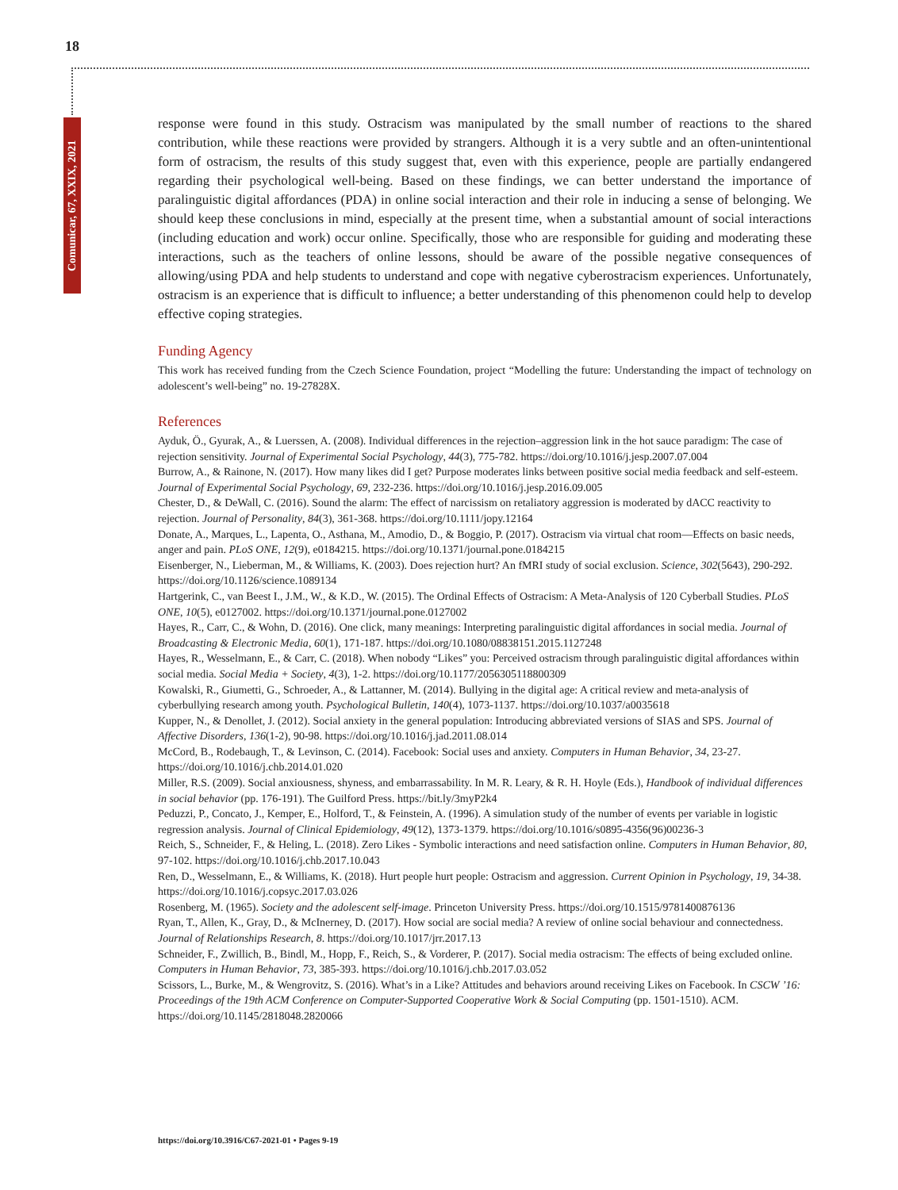18
Comunicar, 67, XXIX, 2021
response were found in this study. Ostracism was manipulated by the small number of reactions to the shared contribution, while these reactions were provided by strangers. Although it is a very subtle and an often-unintentional form of ostracism, the results of this study suggest that, even with this experience, people are partially endangered regarding their psychological well-being. Based on these findings, we can better understand the importance of paralinguistic digital affordances (PDA) in online social interaction and their role in inducing a sense of belonging. We should keep these conclusions in mind, especially at the present time, when a substantial amount of social interactions (including education and work) occur online. Specifically, those who are responsible for guiding and moderating these interactions, such as the teachers of online lessons, should be aware of the possible negative consequences of allowing/using PDA and help students to understand and cope with negative cyberostracism experiences. Unfortunately, ostracism is an experience that is difficult to influence; a better understanding of this phenomenon could help to develop effective coping strategies.
Funding Agency
This work has received funding from the Czech Science Foundation, project “Modelling the future: Understanding the impact of technology on adolescent’s well-being” no. 19-27828X.
References
Ayduk, Ö., Gyurak, A., & Luerssen, A. (2008). Individual differences in the rejection–aggression link in the hot sauce paradigm: The case of rejection sensitivity. Journal of Experimental Social Psychology, 44(3), 775-782. https://doi.org/10.1016/j.jesp.2007.07.004
Burrow, A., & Rainone, N. (2017). How many likes did I get? Purpose moderates links between positive social media feedback and self-esteem. Journal of Experimental Social Psychology, 69, 232-236. https://doi.org/10.1016/j.jesp.2016.09.005
Chester, D., & DeWall, C. (2016). Sound the alarm: The effect of narcissism on retaliatory aggression is moderated by dACC reactivity to rejection. Journal of Personality, 84(3), 361-368. https://doi.org/10.1111/jopy.12164
Donate, A., Marques, L., Lapenta, O., Asthana, M., Amodio, D., & Boggio, P. (2017). Ostracism via virtual chat room—Effects on basic needs, anger and pain. PLoS ONE, 12(9), e0184215. https://doi.org/10.1371/journal.pone.0184215
Eisenberger, N., Lieberman, M., & Williams, K. (2003). Does rejection hurt? An fMRI study of social exclusion. Science, 302(5643), 290-292. https://doi.org/10.1126/science.1089134
Hartgerink, C., van Beest I., J.M., W., & K.D., W. (2015). The Ordinal Effects of Ostracism: A Meta-Analysis of 120 Cyberball Studies. PLoS ONE, 10(5), e0127002. https://doi.org/10.1371/journal.pone.0127002
Hayes, R., Carr, C., & Wohn, D. (2016). One click, many meanings: Interpreting paralinguistic digital affordances in social media. Journal of Broadcasting & Electronic Media, 60(1), 171-187. https://doi.org/10.1080/08838151.2015.1127248
Hayes, R., Wesselmann, E., & Carr, C. (2018). When nobody “Likes” you: Perceived ostracism through paralinguistic digital affordances within social media. Social Media + Society, 4(3), 1-2. https://doi.org/10.1177/2056305118800309
Kowalski, R., Giumetti, G., Schroeder, A., & Lattanner, M. (2014). Bullying in the digital age: A critical review and meta-analysis of cyberbullying research among youth. Psychological Bulletin, 140(4), 1073-1137. https://doi.org/10.1037/a0035618
Kupper, N., & Denollet, J. (2012). Social anxiety in the general population: Introducing abbreviated versions of SIAS and SPS. Journal of Affective Disorders, 136(1-2), 90-98. https://doi.org/10.1016/j.jad.2011.08.014
McCord, B., Rodebaugh, T., & Levinson, C. (2014). Facebook: Social uses and anxiety. Computers in Human Behavior, 34, 23-27. https://doi.org/10.1016/j.chb.2014.01.020
Miller, R.S. (2009). Social anxiousness, shyness, and embarrassability. In M. R. Leary, & R. H. Hoyle (Eds.), Handbook of individual differences in social behavior (pp. 176-191). The Guilford Press. https://bit.ly/3myP2k4
Peduzzi, P., Concato, J., Kemper, E., Holford, T., & Feinstein, A. (1996). A simulation study of the number of events per variable in logistic regression analysis. Journal of Clinical Epidemiology, 49(12), 1373-1379. https://doi.org/10.1016/s0895-4356(96)00236-3
Reich, S., Schneider, F., & Heling, L. (2018). Zero Likes - Symbolic interactions and need satisfaction online. Computers in Human Behavior, 80, 97-102. https://doi.org/10.1016/j.chb.2017.10.043
Ren, D., Wesselmann, E., & Williams, K. (2018). Hurt people hurt people: Ostracism and aggression. Current Opinion in Psychology, 19, 34-38. https://doi.org/10.1016/j.copsyc.2017.03.026
Rosenberg, M. (1965). Society and the adolescent self-image. Princeton University Press. https://doi.org/10.1515/9781400876136
Ryan, T., Allen, K., Gray, D., & McInerney, D. (2017). How social are social media? A review of online social behaviour and connectedness. Journal of Relationships Research, 8. https://doi.org/10.1017/jrr.2017.13
Schneider, F., Zwillich, B., Bindl, M., Hopp, F., Reich, S., & Vorderer, P. (2017). Social media ostracism: The effects of being excluded online. Computers in Human Behavior, 73, 385-393. https://doi.org/10.1016/j.chb.2017.03.052
Scissors, L., Burke, M., & Wengrovitz, S. (2016). What’s in a Like? Attitudes and behaviors around receiving Likes on Facebook. In CSCW ’16: Proceedings of the 19th ACM Conference on Computer-Supported Cooperative Work & Social Computing (pp. 1501-1510). ACM. https://doi.org/10.1145/2818048.2820066
https://doi.org/10.3916/C67-2021-01 • Pages 9-19